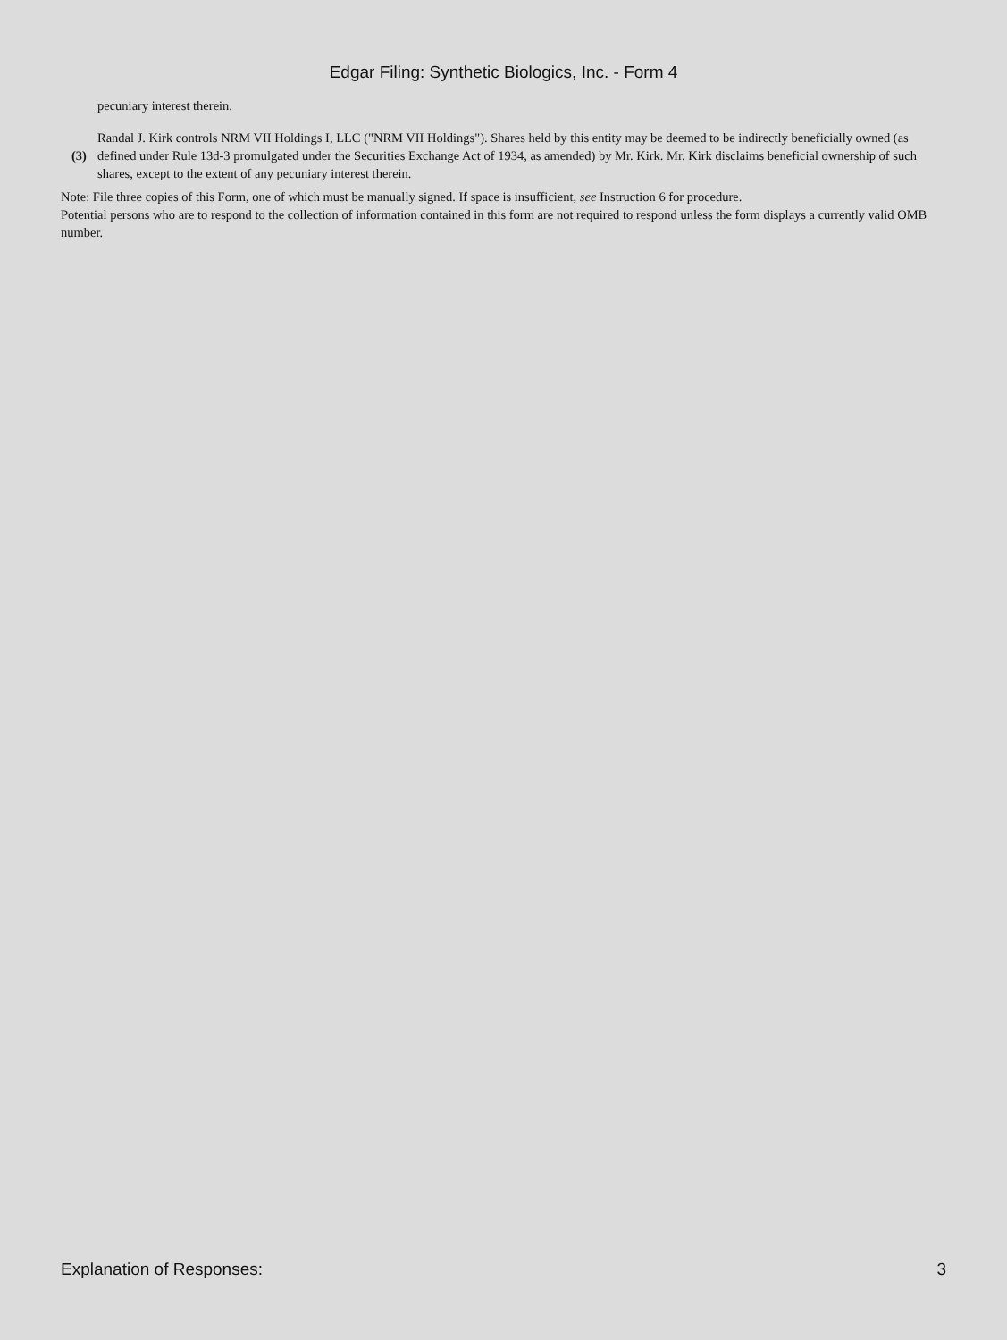Edgar Filing: Synthetic Biologics, Inc. - Form 4
| | pecuniary interest therein. |
| (3) | Randal J. Kirk controls NRM VII Holdings I, LLC ("NRM VII Holdings"). Shares held by this entity may be deemed to be indirectly beneficially owned (as defined under Rule 13d-3 promulgated under the Securities Exchange Act of 1934, as amended) by Mr. Kirk. Mr. Kirk disclaims beneficial ownership of such shares, except to the extent of any pecuniary interest therein. |
Note: File three copies of this Form, one of which must be manually signed. If space is insufficient, see Instruction 6 for procedure.
Potential persons who are to respond to the collection of information contained in this form are not required to respond unless the form displays a currently valid OMB number.
Explanation of Responses: 3